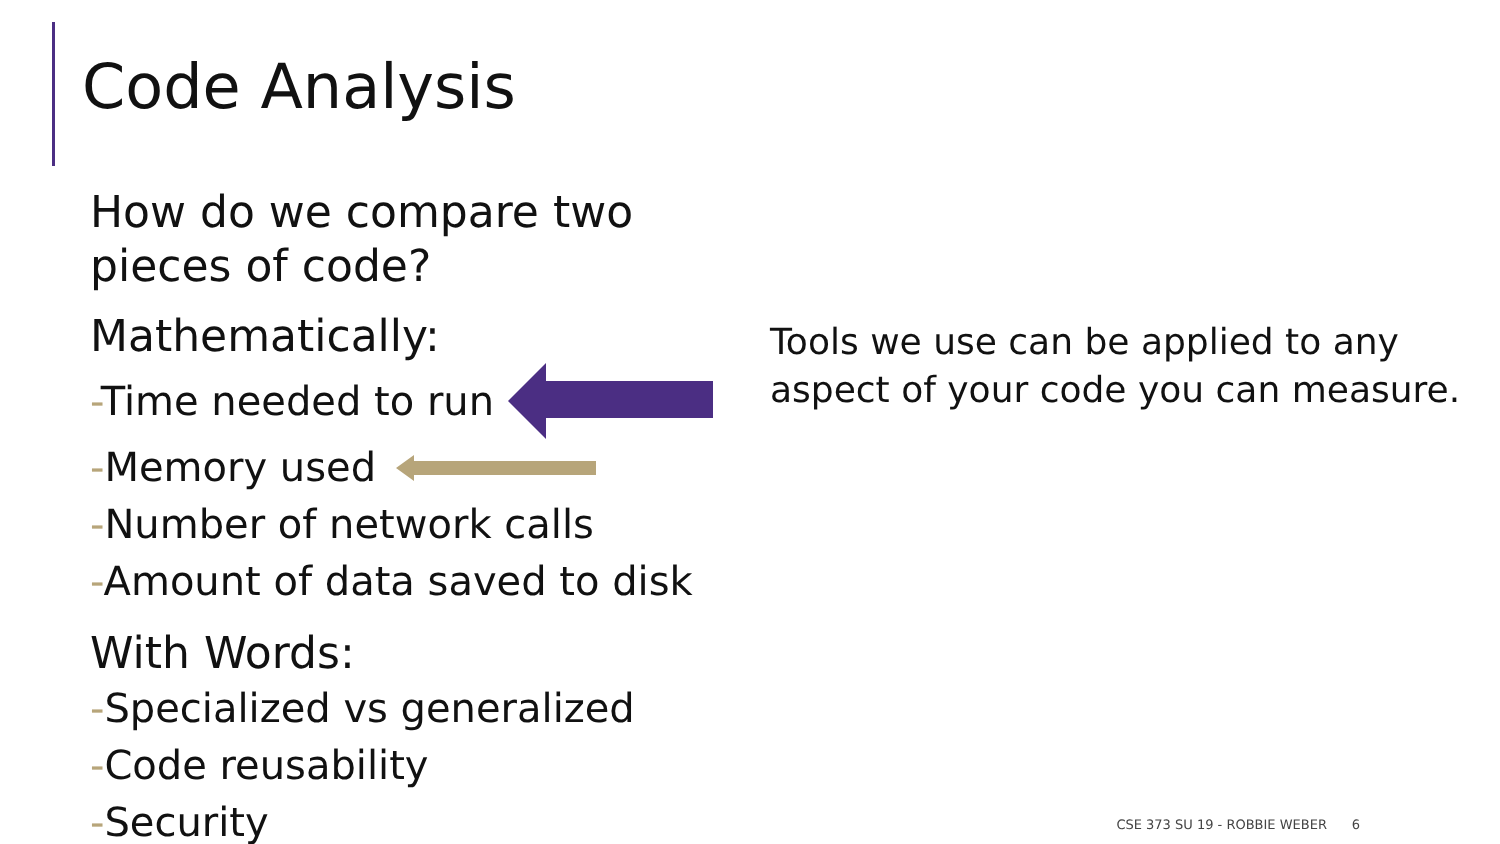Code Analysis
How do we compare two pieces of code?
Mathematically:
-Time needed to run
-Memory used
-Number of network calls
-Amount of data saved to disk
With Words:
-Specialized vs generalized
-Code reusability
-Security
Tools we use can be applied to any
aspect of your code you can measure.
CSE 373 SU 19 - ROBBIE WEBER 6